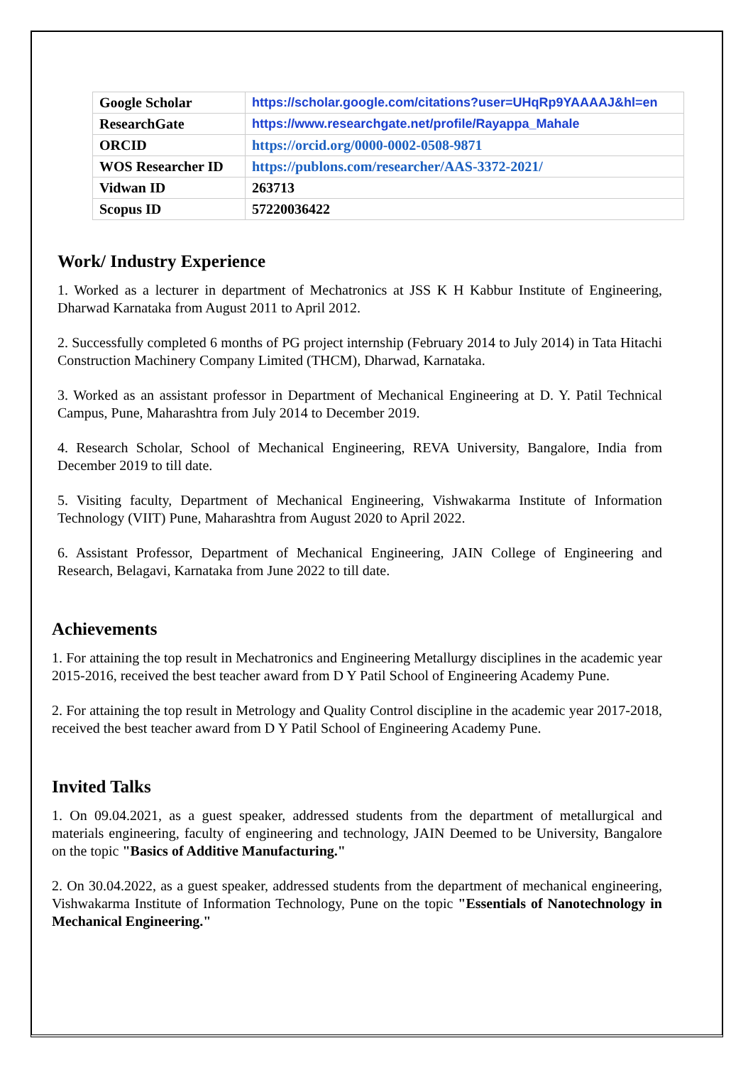| Google Scholar | https://scholar.google.com/citations?user=UHqRp9YAAAAJ&hl=en |
| ResearchGate | https://www.researchgate.net/profile/Rayappa_Mahale |
| ORCID | https://orcid.org/0000-0002-0508-9871 |
| WOS Researcher ID | https://publons.com/researcher/AAS-3372-2021/ |
| Vidwan ID | 263713 |
| Scopus ID | 57220036422 |
Work/ Industry Experience
1. Worked as a lecturer in department of Mechatronics at JSS K H Kabbur Institute of Engineering, Dharwad Karnataka from August 2011 to April 2012.
2. Successfully completed 6 months of PG project internship (February 2014 to July 2014) in Tata Hitachi Construction Machinery Company Limited (THCM), Dharwad, Karnataka.
3. Worked as an assistant professor in Department of Mechanical Engineering at D. Y. Patil Technical Campus, Pune, Maharashtra from July 2014 to December 2019.
4. Research Scholar, School of Mechanical Engineering, REVA University, Bangalore, India from December 2019 to till date.
5. Visiting faculty, Department of Mechanical Engineering, Vishwakarma Institute of Information Technology (VIIT) Pune, Maharashtra from August 2020 to April 2022.
6. Assistant Professor, Department of Mechanical Engineering, JAIN College of Engineering and Research, Belagavi, Karnataka from June 2022 to till date.
Achievements
1. For attaining the top result in Mechatronics and Engineering Metallurgy disciplines in the academic year 2015-2016, received the best teacher award from D Y Patil School of Engineering Academy Pune.
2. For attaining the top result in Metrology and Quality Control discipline in the academic year 2017-2018, received the best teacher award from D Y Patil School of Engineering Academy Pune.
Invited Talks
1. On 09.04.2021, as a guest speaker, addressed students from the department of metallurgical and materials engineering, faculty of engineering and technology, JAIN Deemed to be University, Bangalore on the topic "Basics of Additive Manufacturing."
2. On 30.04.2022, as a guest speaker, addressed students from the department of mechanical engineering, Vishwakarma Institute of Information Technology, Pune on the topic "Essentials of Nanotechnology in Mechanical Engineering."